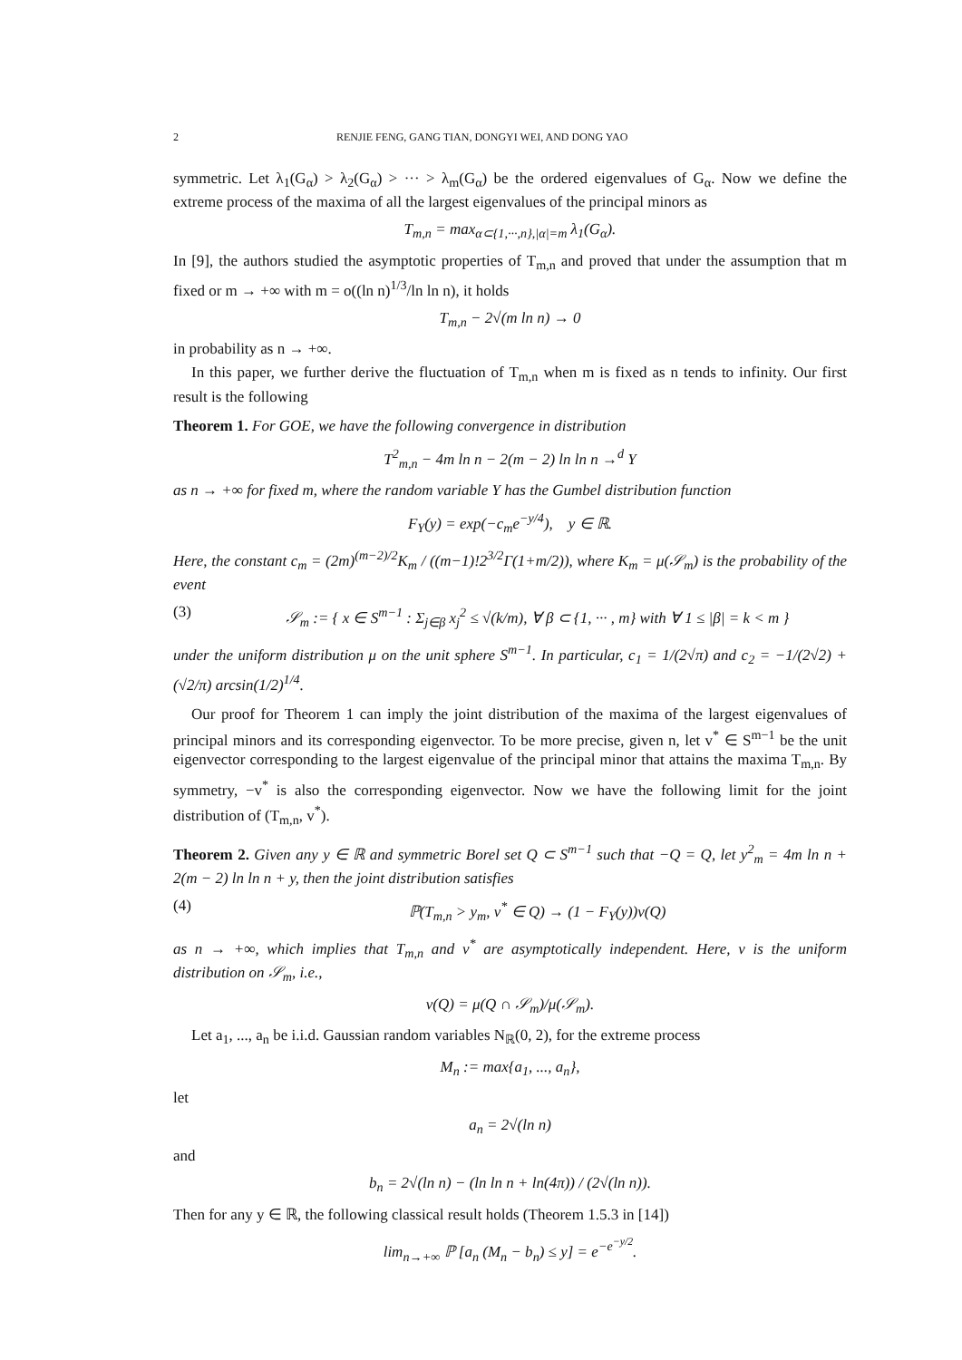2 RENJIE FENG, GANG TIAN, DONGYI WEI, AND DONG YAO
symmetric. Let λ<sub>1</sub>(G<sub>α</sub>) > λ<sub>2</sub>(G<sub>α</sub>) > ··· > λ<sub>m</sub>(G<sub>α</sub>) be the ordered eigenvalues of G<sub>α</sub>. Now we define the extreme process of the maxima of all the largest eigenvalues of the principal minors as
T<sub>m,n</sub> = max<sub>α⊂{1,···,n},|α|=m</sub> λ<sub>1</sub>(G<sub>α</sub>).
In [9], the authors studied the asymptotic properties of T<sub>m,n</sub> and proved that under the assumption that m fixed or m → +∞ with m = o((ln n)<sup>1/3</sup>/ln ln n), it holds
T<sub>m,n</sub> − 2√(m ln n) → 0
in probability as n → +∞.
In this paper, we further derive the fluctuation of T<sub>m,n</sub> when m is fixed as n tends to infinity. Our first result is the following
Theorem 1. For GOE, we have the following convergence in distribution
T<sup>2</sup><sub>m,n</sub> − 4m ln n − 2(m − 2) ln ln n →<sup>d</sup> Y
as n → +∞ for fixed m, where the random variable Y has the Gumbel distribution function
F<sub>Y</sub>(y) = exp(−c<sub>m</sub>e<sup>−y/4</sup>), y ∈ ℝ.
Here, the constant c<sub>m</sub> = (2m)<sup>(m−2)/2</sup>K<sub>m</sub> / ((m−1)!2<sup>3/2</sup>Γ(1+m/2)), where K<sub>m</sub> = μ(𝒮<sub>m</sub>) is the probability of the event
(3) 𝒮<sub>m</sub> := { x ∈ S<sup>m−1</sup> : Σ<sub>j∈β</sub> x<sub>j</sub><sup>2</sup> ≤ √(k/m), ∀ β ⊂ {1, ··· , m} with ∀ 1 ≤ |β| = k < m }
under the uniform distribution μ on the unit sphere S<sup>m−1</sup>. In particular, c<sub>1</sub> = 1/(2√π) and c<sub>2</sub> = −1/(2√2) + (√2/π) arcsin(1/2)<sup>1/4</sup>.
Our proof for Theorem 1 can imply the joint distribution of the maxima of the largest eigenvalues of principal minors and its corresponding eigenvector. To be more precise, given n, let v<sup>*</sup> ∈ S<sup>m−1</sup> be the unit eigenvector corresponding to the largest eigenvalue of the principal minor that attains the maxima T<sub>m,n</sub>. By symmetry, −v<sup>*</sup> is also the corresponding eigenvector. Now we have the following limit for the joint distribution of (T<sub>m,n</sub>, v<sup>*</sup>).
Theorem 2. Given any y ∈ ℝ and symmetric Borel set Q ⊂ S<sup>m−1</sup> such that −Q = Q, let y<sup>2</sup><sub>m</sub> = 4m ln n + 2(m − 2) ln ln n + y, then the joint distribution satisfies
(4) ℙ(T<sub>m,n</sub> > y<sub>m</sub>, v<sup>*</sup> ∈ Q) → (1 − F<sub>Y</sub>(y))ν(Q)
as n → +∞, which implies that T<sub>m,n</sub> and v<sup>*</sup> are asymptotically independent. Here, ν is the uniform distribution on 𝒮<sub>m</sub>, i.e.,
ν(Q) = μ(Q ∩ 𝒮<sub>m</sub>)/μ(𝒮<sub>m</sub>).
Let a<sub>1</sub>, ..., a<sub>n</sub> be i.i.d. Gaussian random variables N<sub>ℝ</sub>(0, 2), for the extreme process
M<sub>n</sub> := max{a<sub>1</sub>, ..., a<sub>n</sub>},
let
a<sub>n</sub> = 2√(ln n)
and
b<sub>n</sub> = 2√(ln n) − (ln ln n + ln(4π)) / (2√(ln n)).
Then for any y ∈ ℝ, the following classical result holds (Theorem 1.5.3 in [14])
lim<sub>n→+∞</sub> ℙ [a<sub>n</sub> (M<sub>n</sub> − b<sub>n</sub>) ≤ y] = e<sup>−e<sup>−y/2</sup></sup>.